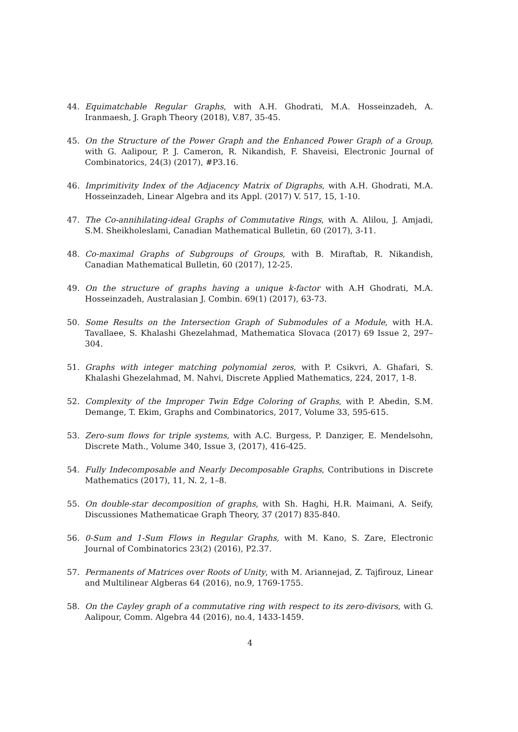44. Equimatchable Regular Graphs, with A.H. Ghodrati, M.A. Hosseinzadeh, A. Iranmaesh, J. Graph Theory (2018), V.87, 35-45.
45. On the Structure of the Power Graph and the Enhanced Power Graph of a Group, with G. Aalipour, P. J. Cameron, R. Nikandish, F. Shaveisi, Electronic Journal of Combinatorics, 24(3) (2017), #P3.16.
46. Imprimitivity Index of the Adjacency Matrix of Digraphs, with A.H. Ghodrati, M.A. Hosseinzadeh, Linear Algebra and its Appl. (2017) V. 517, 15, 1-10.
47. The Co-annihilating-ideal Graphs of Commutative Rings, with A. Alilou, J. Amjadi, S.M. Sheikholeslami, Canadian Mathematical Bulletin, 60 (2017), 3-11.
48. Co-maximal Graphs of Subgroups of Groups, with B. Miraftab, R. Nikandish, Canadian Mathematical Bulletin, 60 (2017), 12-25.
49. On the structure of graphs having a unique k-factor with A.H Ghodrati, M.A. Hosseinzadeh, Australasian J. Combin. 69(1) (2017), 63-73.
50. Some Results on the Intersection Graph of Submodules of a Module, with H.A. Tavallaee, S. Khalashi Ghezelahmad, Mathematica Slovaca (2017) 69 Issue 2, 297–304.
51. Graphs with integer matching polynomial zeros, with P. Csikvri, A. Ghafari, S. Khalashi Ghezelahmad, M. Nahvi, Discrete Applied Mathematics, 224, 2017, 1-8.
52. Complexity of the Improper Twin Edge Coloring of Graphs, with P. Abedin, S.M. Demange, T. Ekim, Graphs and Combinatorics, 2017, Volume 33, 595-615.
53. Zero-sum flows for triple systems, with A.C. Burgess, P. Danziger, E. Mendelsohn, Discrete Math., Volume 340, Issue 3, (2017), 416-425.
54. Fully Indecomposable and Nearly Decomposable Graphs, Contributions in Discrete Mathematics (2017), 11, N. 2, 1–8.
55. On double-star decomposition of graphs, with Sh. Haghi, H.R. Maimani, A. Seify, Discussiones Mathematicae Graph Theory, 37 (2017) 835-840.
56. 0-Sum and 1-Sum Flows in Regular Graphs, with M. Kano, S. Zare, Electronic Journal of Combinatorics 23(2) (2016), P2.37.
57. Permanents of Matrices over Roots of Unity, with M. Ariannejad, Z. Tajfirouz, Linear and Multilinear Algberas 64 (2016), no.9, 1769-1755.
58. On the Cayley graph of a commutative ring with respect to its zero-divisors, with G. Aalipour, Comm. Algebra 44 (2016), no.4, 1433-1459.
4